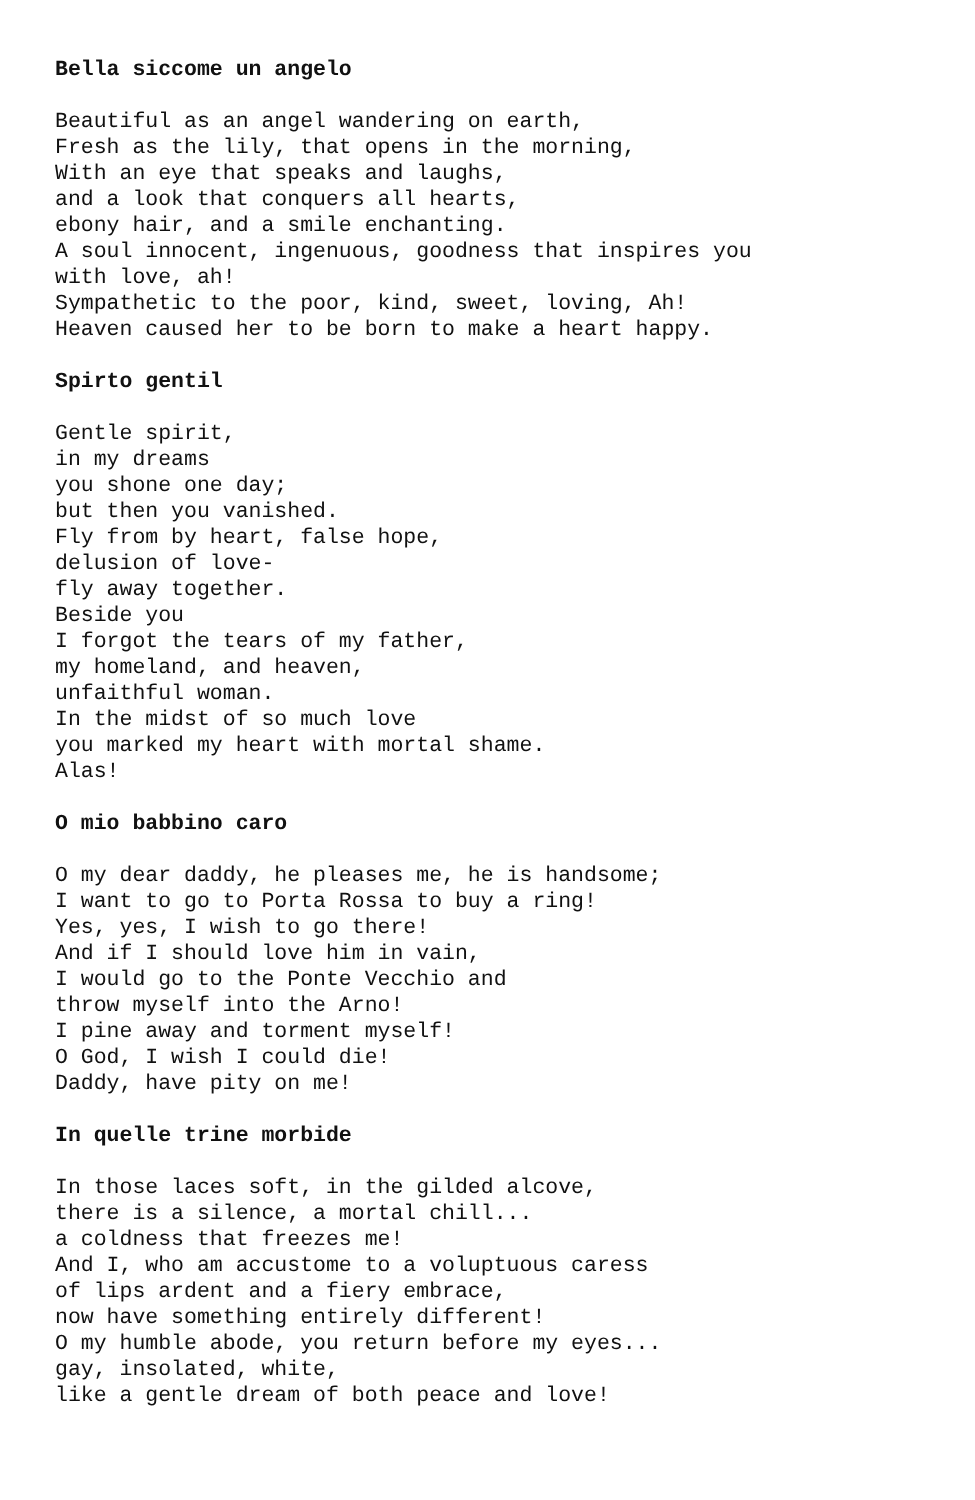Bella siccome un angelo
Beautiful as an angel wandering on earth, Fresh as the lily, that opens in the morning, With an eye that speaks and laughs, and a look that conquers all hearts, ebony hair, and a smile enchanting. A soul innocent, ingenuous, goodness that inspires you with love, ah! Sympathetic to the poor, kind, sweet, loving, Ah! Heaven caused her to be born to make a heart happy.
Spirto gentil
Gentle spirit, in my dreams you shone one day; but then you vanished. Fly from by heart, false hope, delusion of love- fly away together. Beside you I forgot the tears of my father, my homeland, and heaven, unfaithful woman. In the midst of so much love you marked my heart with mortal shame. Alas!
O mio babbino caro
O my dear daddy, he pleases me, he is handsome; I want to go to Porta Rossa to buy a ring! Yes, yes, I wish to go there! And if I should love him in vain, I would go to the Ponte Vecchio and throw myself into the Arno! I pine away and torment myself! O God, I wish I could die! Daddy, have pity on me!
In quelle trine morbide
In those laces soft, in the gilded alcove, there is a silence, a mortal chill... a coldness that freezes me! And I, who am accustome to a voluptuous caress of lips ardent and a fiery embrace, now have something entirely different! O my humble abode, you return before my eyes... gay, insolated, white, like a gentle dream of both peace and love!